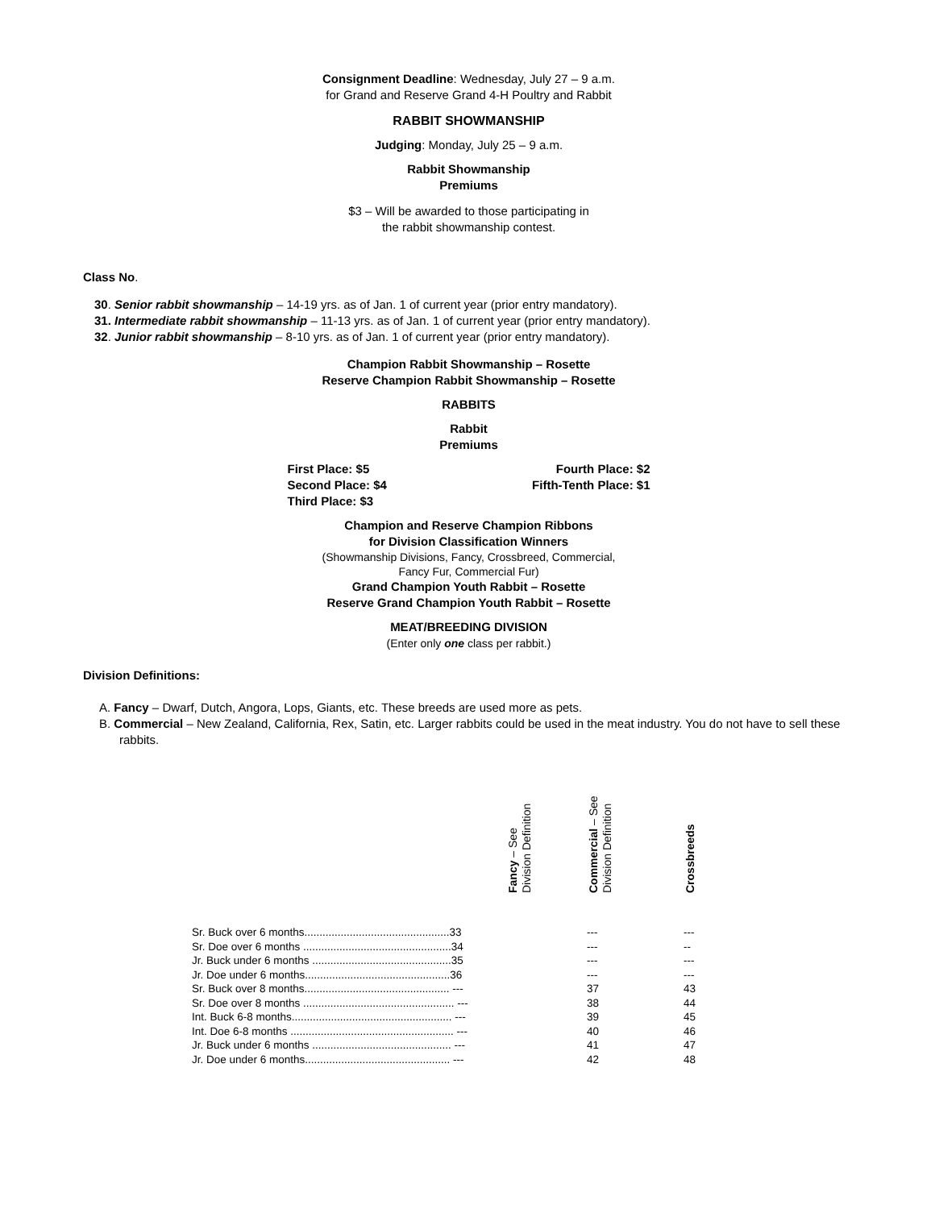Consignment Deadline: Wednesday, July 27 – 9 a.m.
for Grand and Reserve Grand 4-H Poultry and Rabbit
RABBIT SHOWMANSHIP
Judging: Monday, July 25 – 9 a.m.
Rabbit Showmanship
Premiums
$3 – Will be awarded to those participating in
the rabbit showmanship contest.
Class No.
30. Senior rabbit showmanship – 14-19 yrs. as of Jan. 1 of current year (prior entry mandatory).
31. Intermediate rabbit showmanship – 11-13 yrs. as of Jan. 1 of current year (prior entry mandatory).
32. Junior rabbit showmanship – 8-10 yrs. as of Jan. 1 of current year (prior entry mandatory).
Champion Rabbit Showmanship – Rosette
Reserve Champion Rabbit Showmanship – Rosette
RABBITS
Rabbit
Premiums
| First Place: $5 | Fourth Place: $2 |
| Second Place: $4 | Fifth-Tenth Place: $1 |
| Third Place: $3 | |
Champion and Reserve Champion Ribbons
for Division Classification Winners
(Showmanship Divisions, Fancy, Crossbreed, Commercial,
Fancy Fur, Commercial Fur)
Grand Champion Youth Rabbit – Rosette
Reserve Grand Champion Youth Rabbit – Rosette
MEAT/BREEDING DIVISION
(Enter only one class per rabbit.)
Division Definitions:
A. Fancy – Dwarf, Dutch, Angora, Lops, Giants, etc. These breeds are used more as pets.
B. Commercial – New Zealand, California, Rex, Satin, etc. Larger rabbits could be used in the meat industry. You do not have to sell these rabbits.
| | Fancy – See Division Definition | Commercial – See Division Definition | Crossbreeds |
| Sr. Buck over 6 months................................................33 | | --- | --- |
| Sr. Doe over 6 months .................................................34 | | --- | -- |
| Jr. Buck under 6 months ..............................................35 | | --- | --- |
| Jr. Doe under 6 months................................................36 | | --- | --- |
| Sr. Buck over 8 months................................................ --- | | 37 | 43 |
| Sr. Doe over 8 months .................................................. --- | | 38 | 44 |
| Int. Buck 6-8 months..................................................... --- | | 39 | 45 |
| Int. Doe 6-8 months ...................................................... --- | | 40 | 46 |
| Jr. Buck under 6 months .............................................. --- | | 41 | 47 |
| Jr. Doe under 6 months................................................ --- | | 42 | 48 |